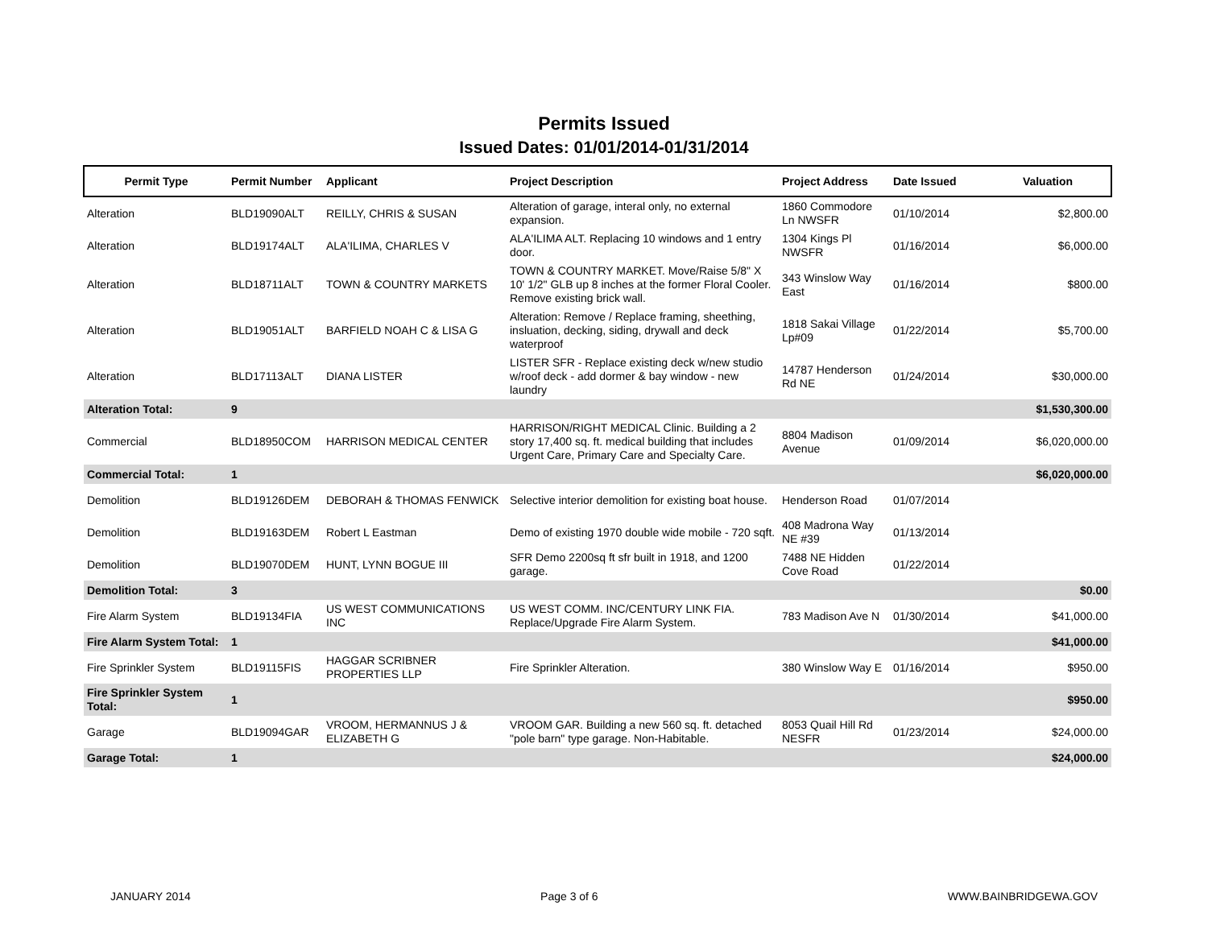Permits Issued
Issued Dates: 01/01/2014-01/31/2014
| Permit Type | Permit Number | Applicant | Project Description | Project Address | Date Issued | Valuation |
| --- | --- | --- | --- | --- | --- | --- |
| Alteration | BLD19090ALT | REILLY, CHRIS & SUSAN | Alteration of garage, interal only, no external expansion. | 1860 Commodore Ln NWSFR | 01/10/2014 | $2,800.00 |
| Alteration | BLD19174ALT | ALA'ILIMA, CHARLES V | ALA'ILIMA ALT. Replacing 10 windows and 1 entry door. | 1304 Kings Pl NWSFR | 01/16/2014 | $6,000.00 |
| Alteration | BLD18711ALT | TOWN & COUNTRY MARKETS | TOWN & COUNTRY MARKET. Move/Raise 5/8" X 10' 1/2" GLB up 8 inches at the former Floral Cooler. Remove existing brick wall. | 343 Winslow Way East | 01/16/2014 | $800.00 |
| Alteration | BLD19051ALT | BARFIELD NOAH C & LISA G | Alteration: Remove / Replace framing, sheething, insluation, decking, siding, drywall and deck waterproof | 1818 Sakai Village Lp#09 | 01/22/2014 | $5,700.00 |
| Alteration | BLD17113ALT | DIANA LISTER | LISTER SFR - Replace existing deck w/new studio w/roof deck - add dormer & bay window - new laundry | 14787 Henderson Rd NE | 01/24/2014 | $30,000.00 |
| Alteration Total: | 9 | | | | | $1,530,300.00 |
| Commercial | BLD18950COM | HARRISON MEDICAL CENTER | HARRISON/RIGHT MEDICAL Clinic. Building a 2 story 17,400 sq. ft. medical building that includes Urgent Care, Primary Care and Specialty Care. | 8804 Madison Avenue | 01/09/2014 | $6,020,000.00 |
| Commercial Total: | 1 | | | | | $6,020,000.00 |
| Demolition | BLD19126DEM | DEBORAH & THOMAS FENWICK | Selective interior demolition for existing boat house. | Henderson Road | 01/07/2014 | |
| Demolition | BLD19163DEM | Robert L Eastman | Demo of existing 1970 double wide mobile - 720 sqft. | 408 Madrona Way NE #39 | 01/13/2014 | |
| Demolition | BLD19070DEM | HUNT, LYNN BOGUE III | SFR Demo 2200sq ft sfr built in 1918, and 1200 garage. | 7488 NE Hidden Cove Road | 01/22/2014 | |
| Demolition Total: | 3 | | | | | $0.00 |
| Fire Alarm System | BLD19134FIA | US WEST COMMUNICATIONS INC | US WEST COMM. INC/CENTURY LINK FIA. Replace/Upgrade Fire Alarm System. | 783 Madison Ave N | 01/30/2014 | $41,000.00 |
| Fire Alarm System Total: | 1 | | | | | $41,000.00 |
| Fire Sprinkler System | BLD19115FIS | HAGGAR SCRIBNER PROPERTIES LLP | Fire Sprinkler Alteration. | 380 Winslow Way E | 01/16/2014 | $950.00 |
| Fire Sprinkler System Total: | 1 | | | | | $950.00 |
| Garage | BLD19094GAR | VROOM, HERMANNUS J & ELIZABETH G | VROOM GAR. Building a new 560 sq. ft. detached "pole barn" type garage. Non-Habitable. | 8053 Quail Hill Rd NESFR | 01/23/2014 | $24,000.00 |
| Garage Total: | 1 | | | | | $24,000.00 |
JANUARY 2014 Page 3 of 6 WWW.BAINBRIDGEWA.GOV